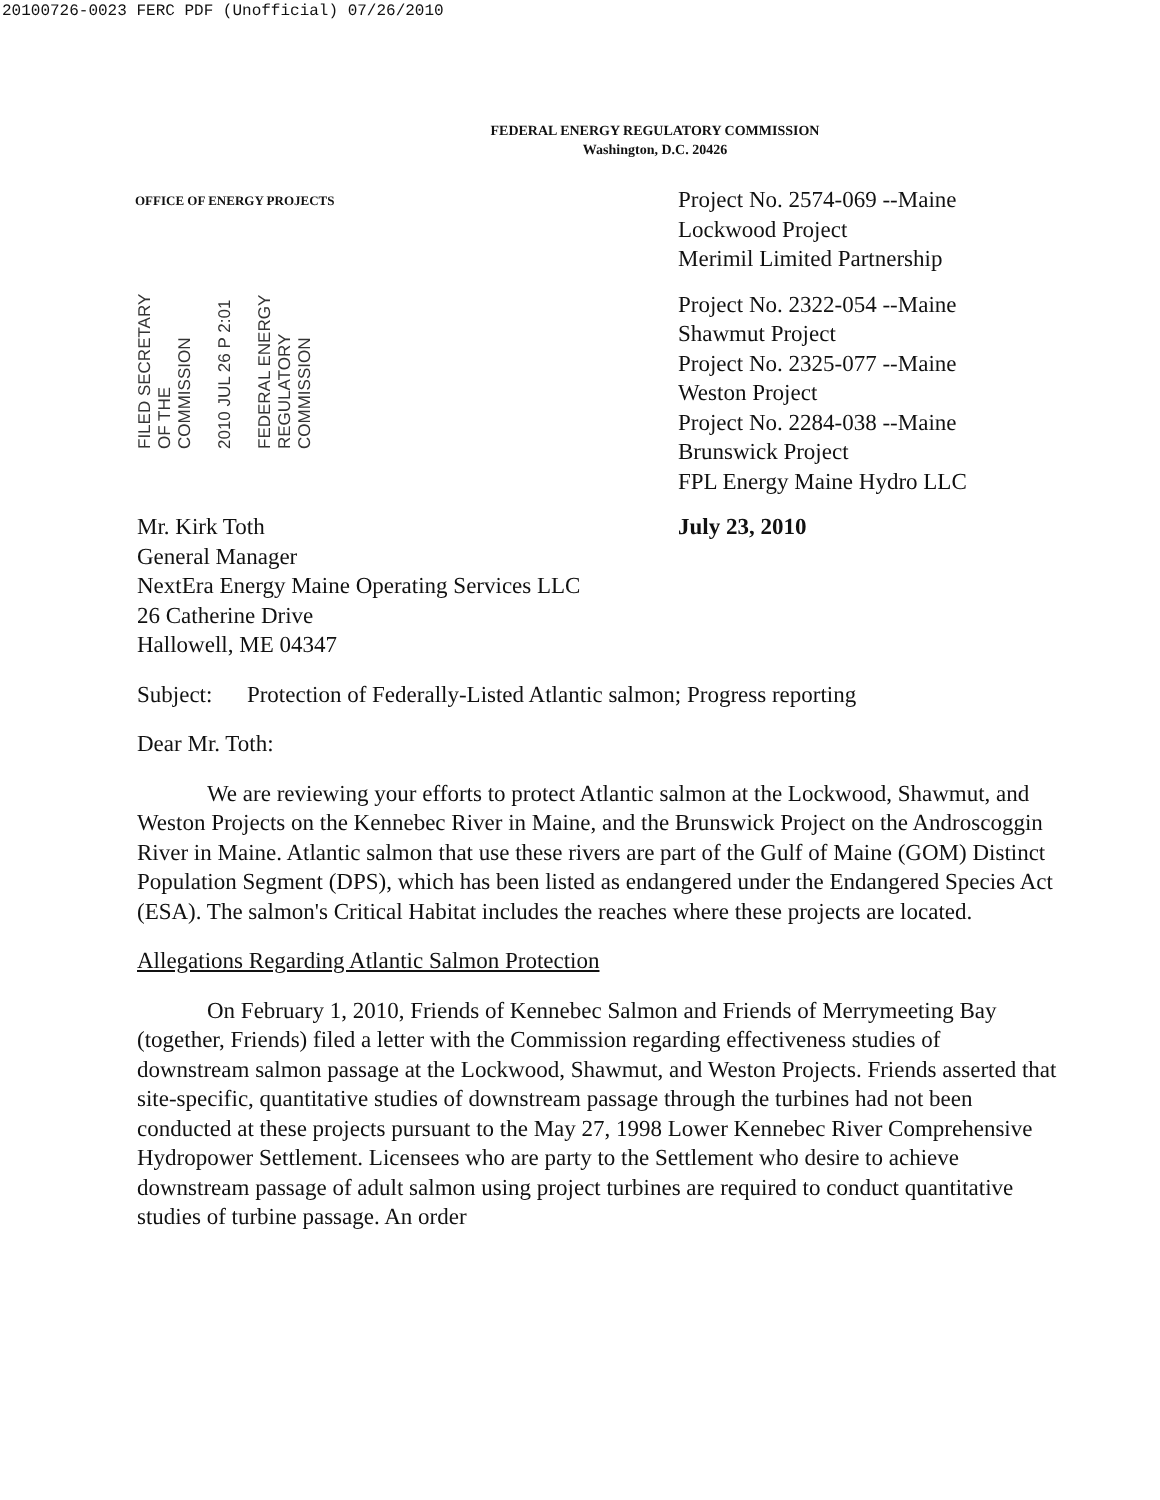20100726-0023 FERC PDF (Unofficial) 07/26/2010
FEDERAL ENERGY REGULATORY COMMISSION
Washington, D.C. 20426
OFFICE OF ENERGY PROJECTS
FILED SECRETARY OF THE COMMISSION
2010 JUL 26 P 2:01
FEDERAL ENERGY REGULATORY COMMISSION
Project No. 2574-069 --Maine
Lockwood Project
Merimil Limited Partnership
Project No. 2322-054 --Maine
Shawmut Project
Project No. 2325-077 --Maine
Weston Project
Project No. 2284-038 --Maine
Brunswick Project
FPL Energy Maine Hydro LLC
Mr. Kirk Toth
General Manager
NextEra Energy Maine Operating Services LLC
26 Catherine Drive
Hallowell, ME 04347
July 23, 2010
Subject: Protection of Federally-Listed Atlantic salmon; Progress reporting
Dear Mr. Toth:
We are reviewing your efforts to protect Atlantic salmon at the Lockwood, Shawmut, and Weston Projects on the Kennebec River in Maine, and the Brunswick Project on the Androscoggin River in Maine. Atlantic salmon that use these rivers are part of the Gulf of Maine (GOM) Distinct Population Segment (DPS), which has been listed as endangered under the Endangered Species Act (ESA). The salmon's Critical Habitat includes the reaches where these projects are located.
Allegations Regarding Atlantic Salmon Protection
On February 1, 2010, Friends of Kennebec Salmon and Friends of Merrymeeting Bay (together, Friends) filed a letter with the Commission regarding effectiveness studies of downstream salmon passage at the Lockwood, Shawmut, and Weston Projects. Friends asserted that site-specific, quantitative studies of downstream passage through the turbines had not been conducted at these projects pursuant to the May 27, 1998 Lower Kennebec River Comprehensive Hydropower Settlement. Licensees who are party to the Settlement who desire to achieve downstream passage of adult salmon using project turbines are required to conduct quantitative studies of turbine passage. An order